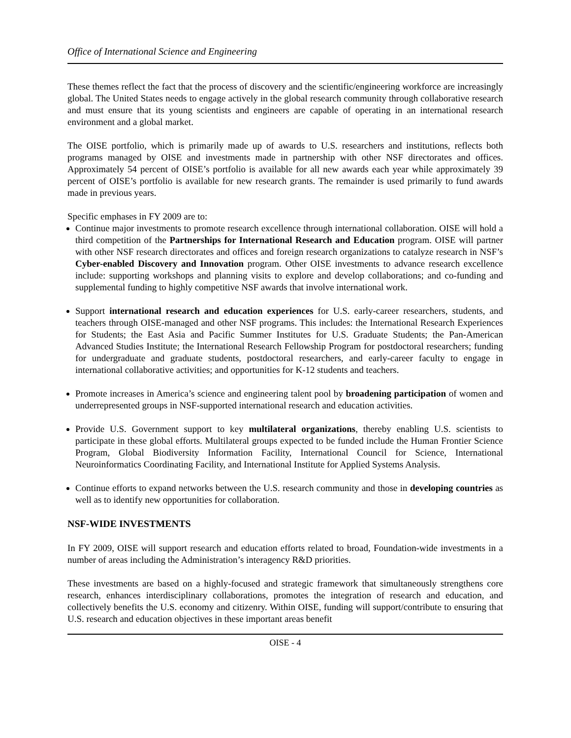Office of International Science and Engineering
These themes reflect the fact that the process of discovery and the scientific/engineering workforce are increasingly global. The United States needs to engage actively in the global research community through collaborative research and must ensure that its young scientists and engineers are capable of operating in an international research environment and a global market.
The OISE portfolio, which is primarily made up of awards to U.S. researchers and institutions, reflects both programs managed by OISE and investments made in partnership with other NSF directorates and offices. Approximately 54 percent of OISE’s portfolio is available for all new awards each year while approximately 39 percent of OISE’s portfolio is available for new research grants. The remainder is used primarily to fund awards made in previous years.
Specific emphases in FY 2009 are to:
Continue major investments to promote research excellence through international collaboration. OISE will hold a third competition of the Partnerships for International Research and Education program. OISE will partner with other NSF research directorates and offices and foreign research organizations to catalyze research in NSF’s Cyber-enabled Discovery and Innovation program. Other OISE investments to advance research excellence include: supporting workshops and planning visits to explore and develop collaborations; and co-funding and supplemental funding to highly competitive NSF awards that involve international work.
Support international research and education experiences for U.S. early-career researchers, students, and teachers through OISE-managed and other NSF programs. This includes: the International Research Experiences for Students; the East Asia and Pacific Summer Institutes for U.S. Graduate Students; the Pan-American Advanced Studies Institute; the International Research Fellowship Program for postdoctoral researchers; funding for undergraduate and graduate students, postdoctoral researchers, and early-career faculty to engage in international collaborative activities; and opportunities for K-12 students and teachers.
Promote increases in America’s science and engineering talent pool by broadening participation of women and underrepresented groups in NSF-supported international research and education activities.
Provide U.S. Government support to key multilateral organizations, thereby enabling U.S. scientists to participate in these global efforts. Multilateral groups expected to be funded include the Human Frontier Science Program, Global Biodiversity Information Facility, International Council for Science, International Neuroinformatics Coordinating Facility, and International Institute for Applied Systems Analysis.
Continue efforts to expand networks between the U.S. research community and those in developing countries as well as to identify new opportunities for collaboration.
NSF-WIDE INVESTMENTS
In FY 2009, OISE will support research and education efforts related to broad, Foundation-wide investments in a number of areas including the Administration’s interagency R&D priorities.
These investments are based on a highly-focused and strategic framework that simultaneously strengthens core research, enhances interdisciplinary collaborations, promotes the integration of research and education, and collectively benefits the U.S. economy and citizenry. Within OISE, funding will support/contribute to ensuring that U.S. research and education objectives in these important areas benefit
OISE - 4